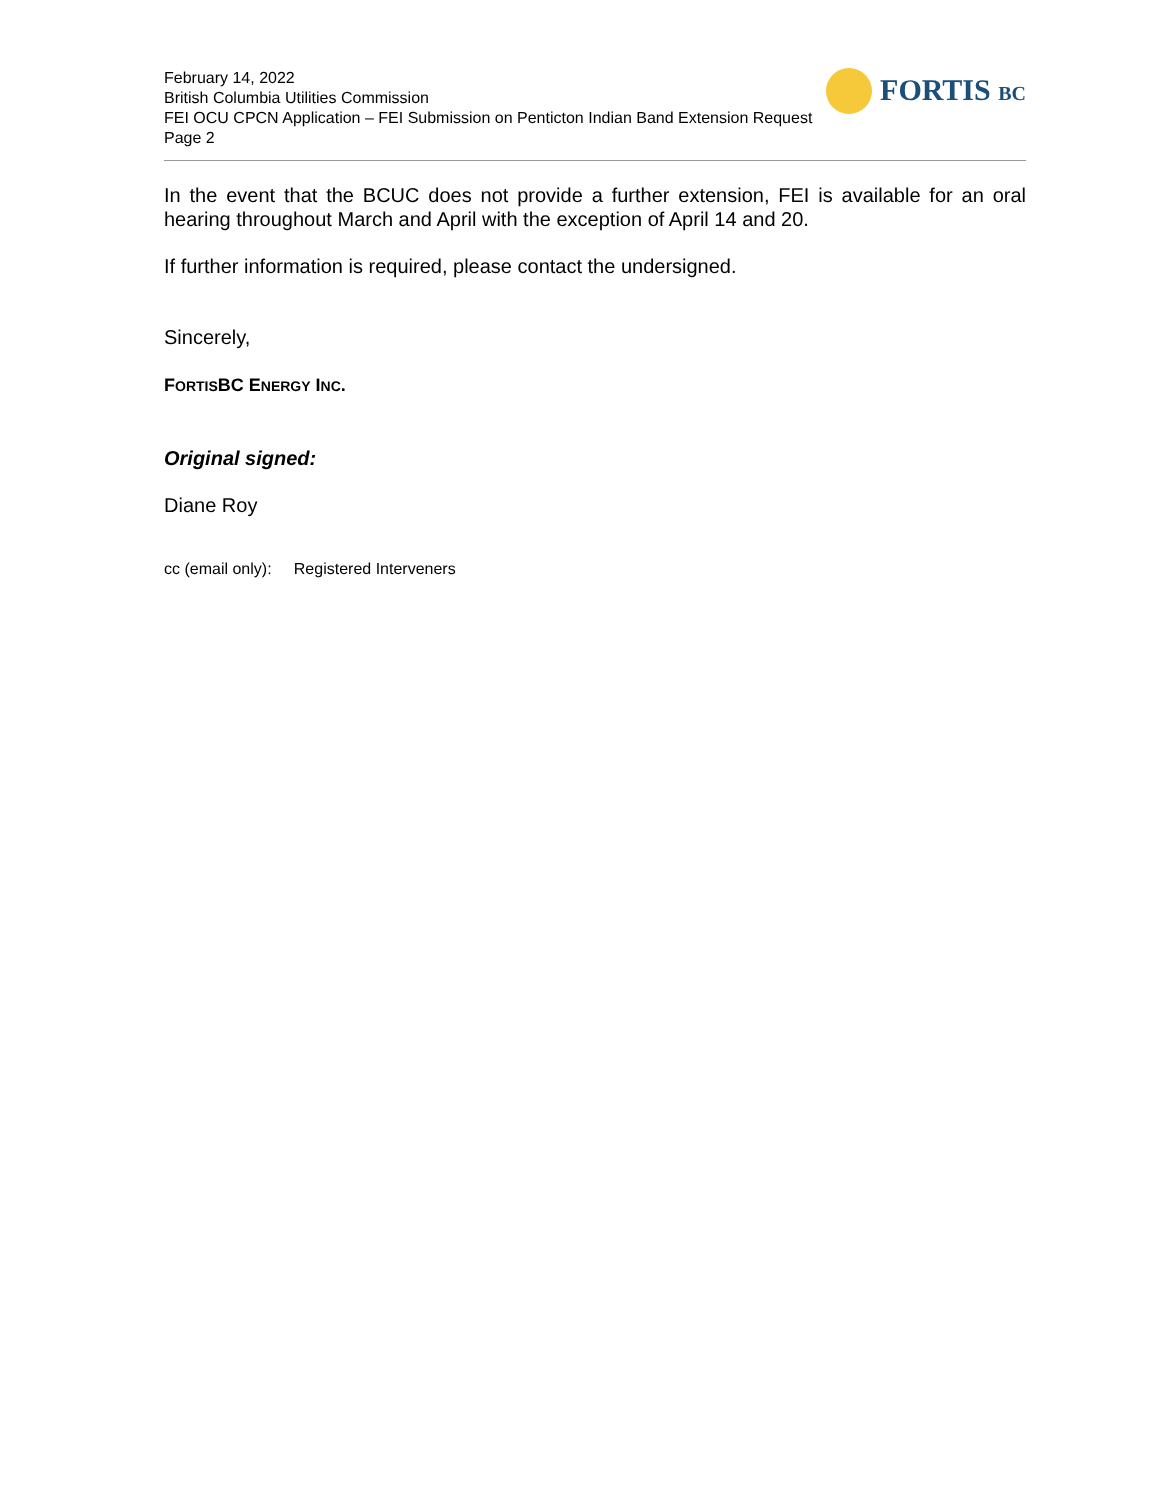February 14, 2022
British Columbia Utilities Commission
FEI OCU CPCN Application – FEI Submission on Penticton Indian Band Extension Request
Page 2
FORTIS BC
In the event that the BCUC does not provide a further extension, FEI is available for an oral hearing throughout March and April with the exception of April 14 and 20.
If further information is required, please contact the undersigned.
Sincerely,
FORTISBC ENERGY INC.
Original signed:
Diane Roy
cc (email only): Registered Interveners